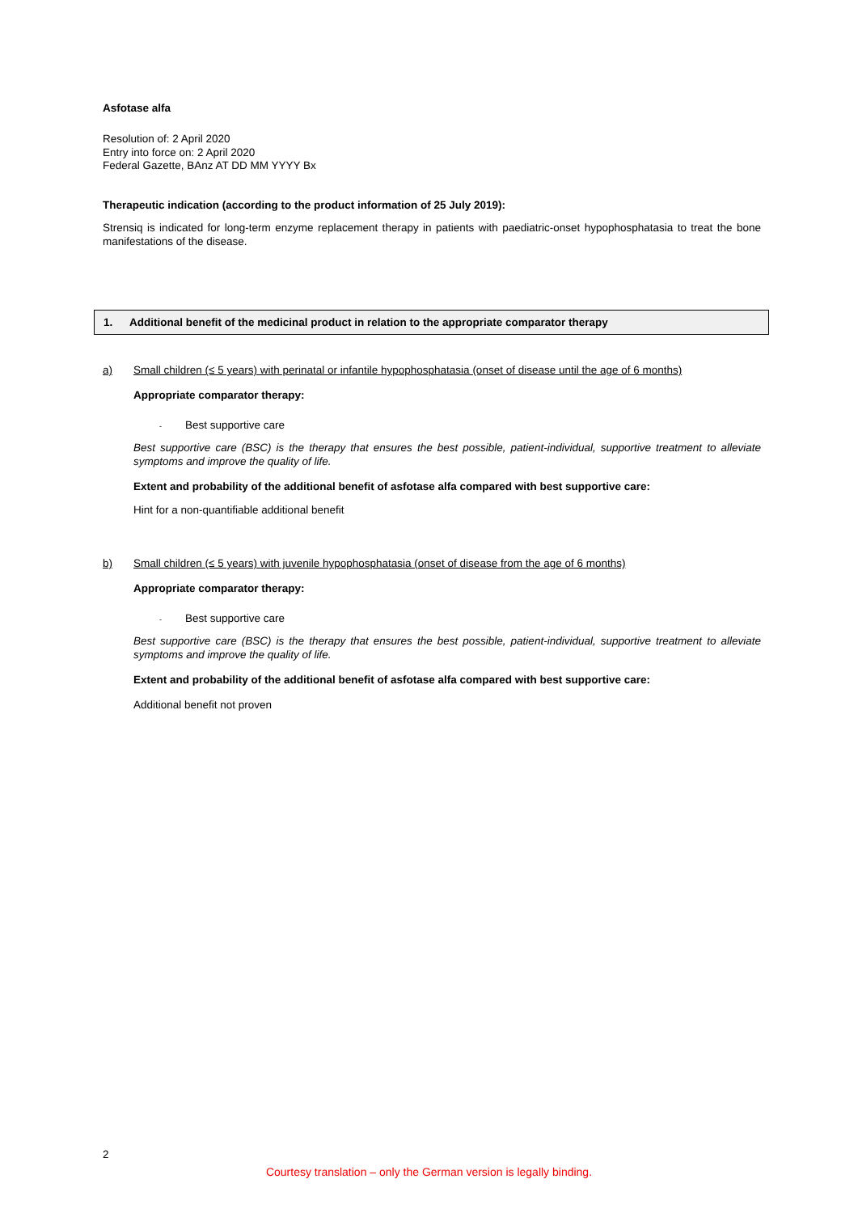Asfotase alfa
Resolution of: 2 April 2020
Entry into force on: 2 April 2020
Federal Gazette, BAnz AT DD MM YYYY Bx
Therapeutic indication (according to the product information of 25 July 2019):
Strensiq is indicated for long-term enzyme replacement therapy in patients with paediatric-onset hypophosphatasia to treat the bone manifestations of the disease.
1. Additional benefit of the medicinal product in relation to the appropriate comparator therapy
a) Small children (≤ 5 years) with perinatal or infantile hypophosphatasia (onset of disease until the age of 6 months)
Appropriate comparator therapy:
-
Best supportive care
Best supportive care (BSC) is the therapy that ensures the best possible, patient-individual, supportive treatment to alleviate symptoms and improve the quality of life.
Extent and probability of the additional benefit of asfotase alfa compared with best supportive care:
Hint for a non-quantifiable additional benefit
b) Small children (≤ 5 years) with juvenile hypophosphatasia (onset of disease from the age of 6 months)
Appropriate comparator therapy:
-
Best supportive care
Best supportive care (BSC) is the therapy that ensures the best possible, patient-individual, supportive treatment to alleviate symptoms and improve the quality of life.
Extent and probability of the additional benefit of asfotase alfa compared with best supportive care:
Additional benefit not proven
2
Courtesy translation – only the German version is legally binding.